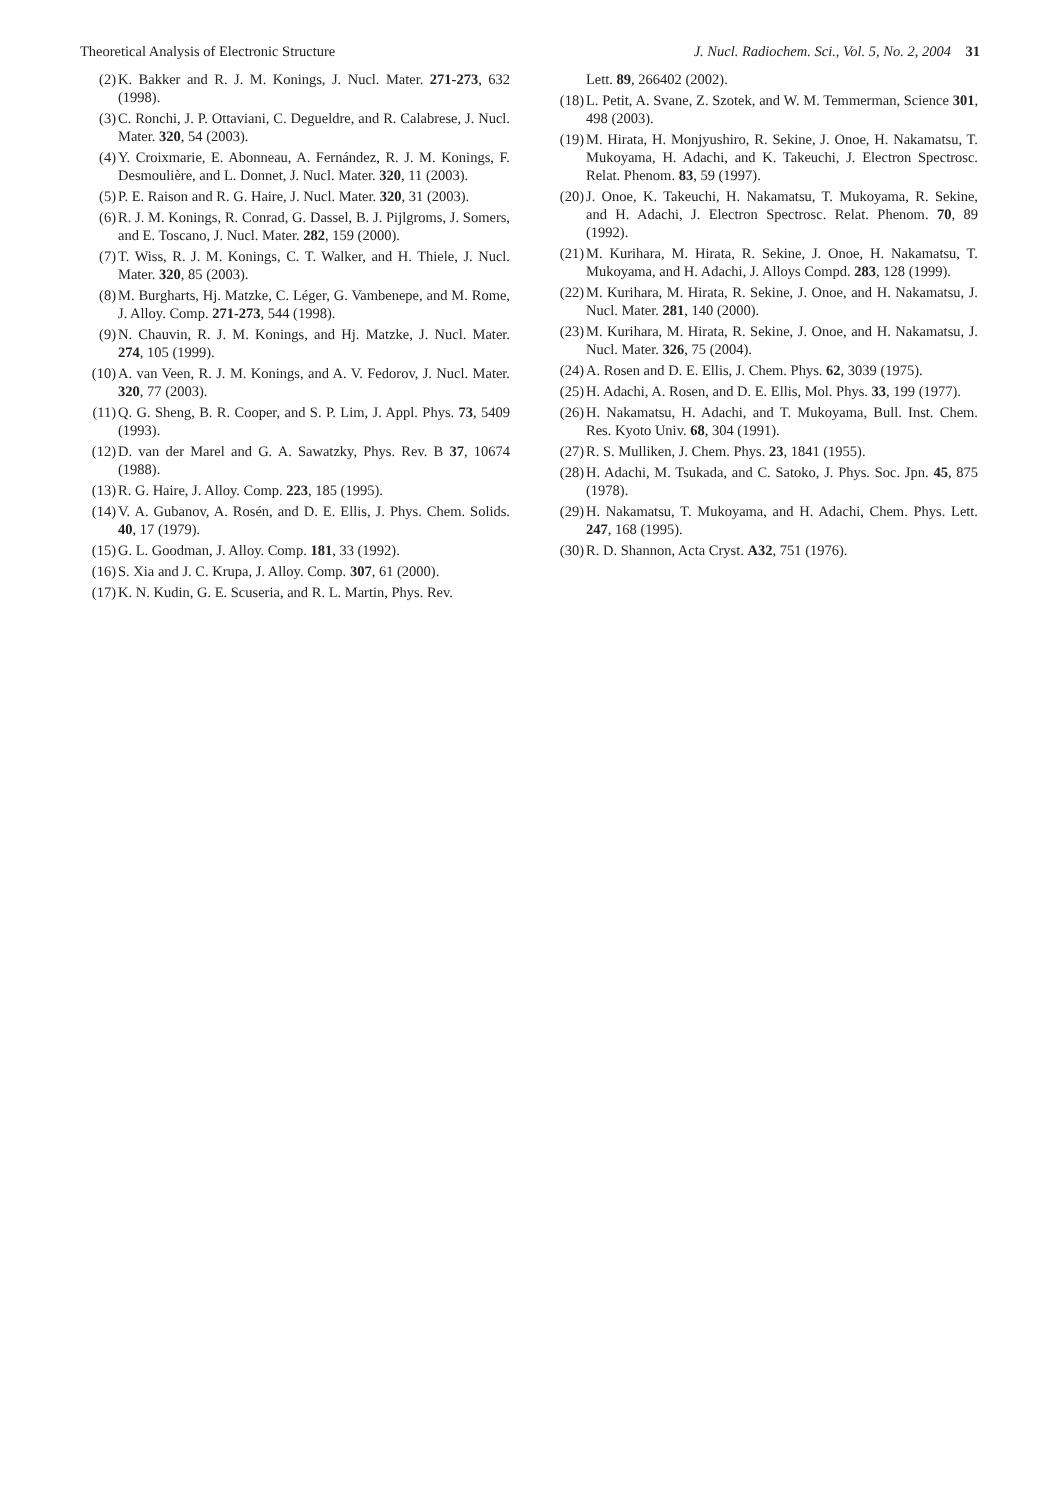Theoretical Analysis of Electronic Structure J. Nucl. Radiochem. Sci., Vol. 5, No. 2, 2004 31
(2) K. Bakker and R. J. M. Konings, J. Nucl. Mater. 271-273, 632 (1998).
(3) C. Ronchi, J. P. Ottaviani, C. Degueldre, and R. Calabrese, J. Nucl. Mater. 320, 54 (2003).
(4) Y. Croixmarie, E. Abonneau, A. Fernández, R. J. M. Konings, F. Desmoulière, and L. Donnet, J. Nucl. Mater. 320, 11 (2003).
(5) P. E. Raison and R. G. Haire, J. Nucl. Mater. 320, 31 (2003).
(6) R. J. M. Konings, R. Conrad, G. Dassel, B. J. Pijlgroms, J. Somers, and E. Toscano, J. Nucl. Mater. 282, 159 (2000).
(7) T. Wiss, R. J. M. Konings, C. T. Walker, and H. Thiele, J. Nucl. Mater. 320, 85 (2003).
(8) M. Burgharts, Hj. Matzke, C. Léger, G. Vambenepe, and M. Rome, J. Alloy. Comp. 271-273, 544 (1998).
(9) N. Chauvin, R. J. M. Konings, and Hj. Matzke, J. Nucl. Mater. 274, 105 (1999).
(10) A. van Veen, R. J. M. Konings, and A. V. Fedorov, J. Nucl. Mater. 320, 77 (2003).
(11) Q. G. Sheng, B. R. Cooper, and S. P. Lim, J. Appl. Phys. 73, 5409 (1993).
(12) D. van der Marel and G. A. Sawatzky, Phys. Rev. B 37, 10674 (1988).
(13) R. G. Haire, J. Alloy. Comp. 223, 185 (1995).
(14) V. A. Gubanov, A. Rosén, and D. E. Ellis, J. Phys. Chem. Solids. 40, 17 (1979).
(15) G. L. Goodman, J. Alloy. Comp. 181, 33 (1992).
(16) S. Xia and J. C. Krupa, J. Alloy. Comp. 307, 61 (2000).
(17) K. N. Kudin, G. E. Scuseria, and R. L. Martin, Phys. Rev.
Lett. 89, 266402 (2002).
(18) L. Petit, A. Svane, Z. Szotek, and W. M. Temmerman, Science 301, 498 (2003).
(19) M. Hirata, H. Monjyushiro, R. Sekine, J. Onoe, H. Nakamatsu, T. Mukoyama, H. Adachi, and K. Takeuchi, J. Electron Spectrosc. Relat. Phenom. 83, 59 (1997).
(20) J. Onoe, K. Takeuchi, H. Nakamatsu, T. Mukoyama, R. Sekine, and H. Adachi, J. Electron Spectrosc. Relat. Phenom. 70, 89 (1992).
(21) M. Kurihara, M. Hirata, R. Sekine, J. Onoe, H. Nakamatsu, T. Mukoyama, and H. Adachi, J. Alloys Compd. 283, 128 (1999).
(22) M. Kurihara, M. Hirata, R. Sekine, J. Onoe, and H. Nakamatsu, J. Nucl. Mater. 281, 140 (2000).
(23) M. Kurihara, M. Hirata, R. Sekine, J. Onoe, and H. Nakamatsu, J. Nucl. Mater. 326, 75 (2004).
(24) A. Rosen and D. E. Ellis, J. Chem. Phys. 62, 3039 (1975).
(25) H. Adachi, A. Rosen, and D. E. Ellis, Mol. Phys. 33, 199 (1977).
(26) H. Nakamatsu, H. Adachi, and T. Mukoyama, Bull. Inst. Chem. Res. Kyoto Univ. 68, 304 (1991).
(27) R. S. Mulliken, J. Chem. Phys. 23, 1841 (1955).
(28) H. Adachi, M. Tsukada, and C. Satoko, J. Phys. Soc. Jpn. 45, 875 (1978).
(29) H. Nakamatsu, T. Mukoyama, and H. Adachi, Chem. Phys. Lett. 247, 168 (1995).
(30) R. D. Shannon, Acta Cryst. A32, 751 (1976).